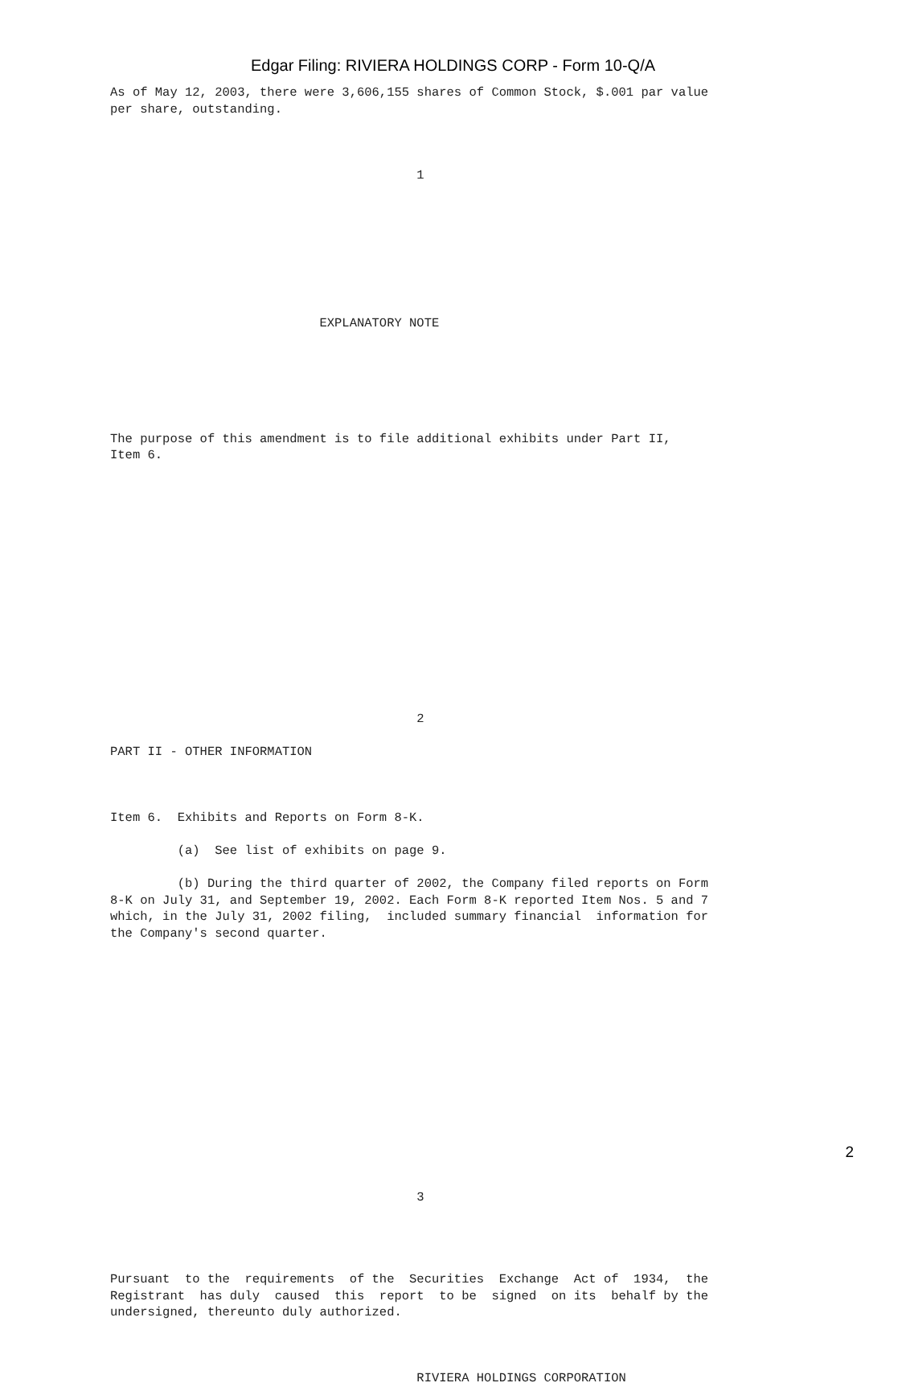Edgar Filing: RIVIERA HOLDINGS CORP - Form 10-Q/A
As of May 12, 2003, there were 3,606,155 shares of Common Stock, $.001 par value
per share, outstanding.



                                         1








                            EXPLANATORY NOTE






The purpose of this amendment is to file additional exhibits under Part II,
Item 6.















                                         2

PART II - OTHER INFORMATION



Item 6.  Exhibits and Reports on Form 8-K.

         (a)  See list of exhibits on page 9.

         (b) During the third quarter of 2002, the Company filed reports on Form
8-K on July 31, and September 19, 2002. Each Form 8-K reported Item Nos. 5 and 7
which, in the July 31, 2002 filing,  included summary financial  information for
the Company's second quarter.















                                         3




Pursuant  to the  requirements  of the  Securities  Exchange  Act of  1934,  the
Registrant  has duly  caused  this  report  to be  signed  on its  behalf by the
undersigned, thereunto duly authorized.



                                         RIVIERA HOLDINGS CORPORATION
2